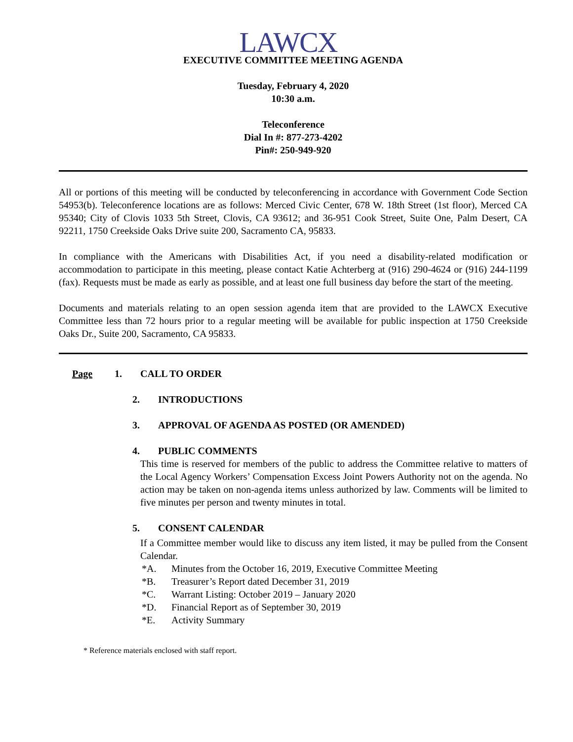LAWCX
EXECUTIVE COMMITTEE MEETING AGENDA
Tuesday, February 4, 2020
10:30 a.m.
Teleconference
Dial In #: 877-273-4202
Pin#: 250-949-920
All or portions of this meeting will be conducted by teleconferencing in accordance with Government Code Section 54953(b). Teleconference locations are as follows: Merced Civic Center, 678 W. 18th Street (1st floor), Merced CA 95340; City of Clovis 1033 5th Street, Clovis, CA 93612; and 36-951 Cook Street, Suite One, Palm Desert, CA 92211, 1750 Creekside Oaks Drive suite 200, Sacramento CA, 95833.
In compliance with the Americans with Disabilities Act, if you need a disability-related modification or accommodation to participate in this meeting, please contact Katie Achterberg at (916) 290-4624 or (916) 244-1199 (fax). Requests must be made as early as possible, and at least one full business day before the start of the meeting.
Documents and materials relating to an open session agenda item that are provided to the LAWCX Executive Committee less than 72 hours prior to a regular meeting will be available for public inspection at 1750 Creekside Oaks Dr., Suite 200, Sacramento, CA 95833.
Page 1. CALL TO ORDER
2. INTRODUCTIONS
3. APPROVAL OF AGENDA AS POSTED (OR AMENDED)
4. PUBLIC COMMENTS
This time is reserved for members of the public to address the Committee relative to matters of the Local Agency Workers’ Compensation Excess Joint Powers Authority not on the agenda. No action may be taken on non-agenda items unless authorized by law. Comments will be limited to five minutes per person and twenty minutes in total.
5. CONSENT CALENDAR
If a Committee member would like to discuss any item listed, it may be pulled from the Consent Calendar.
*A. Minutes from the October 16, 2019, Executive Committee Meeting
*B. Treasurer’s Report dated December 31, 2019
*C. Warrant Listing: October 2019 – January 2020
*D. Financial Report as of September 30, 2019
*E. Activity Summary
* Reference materials enclosed with staff report.